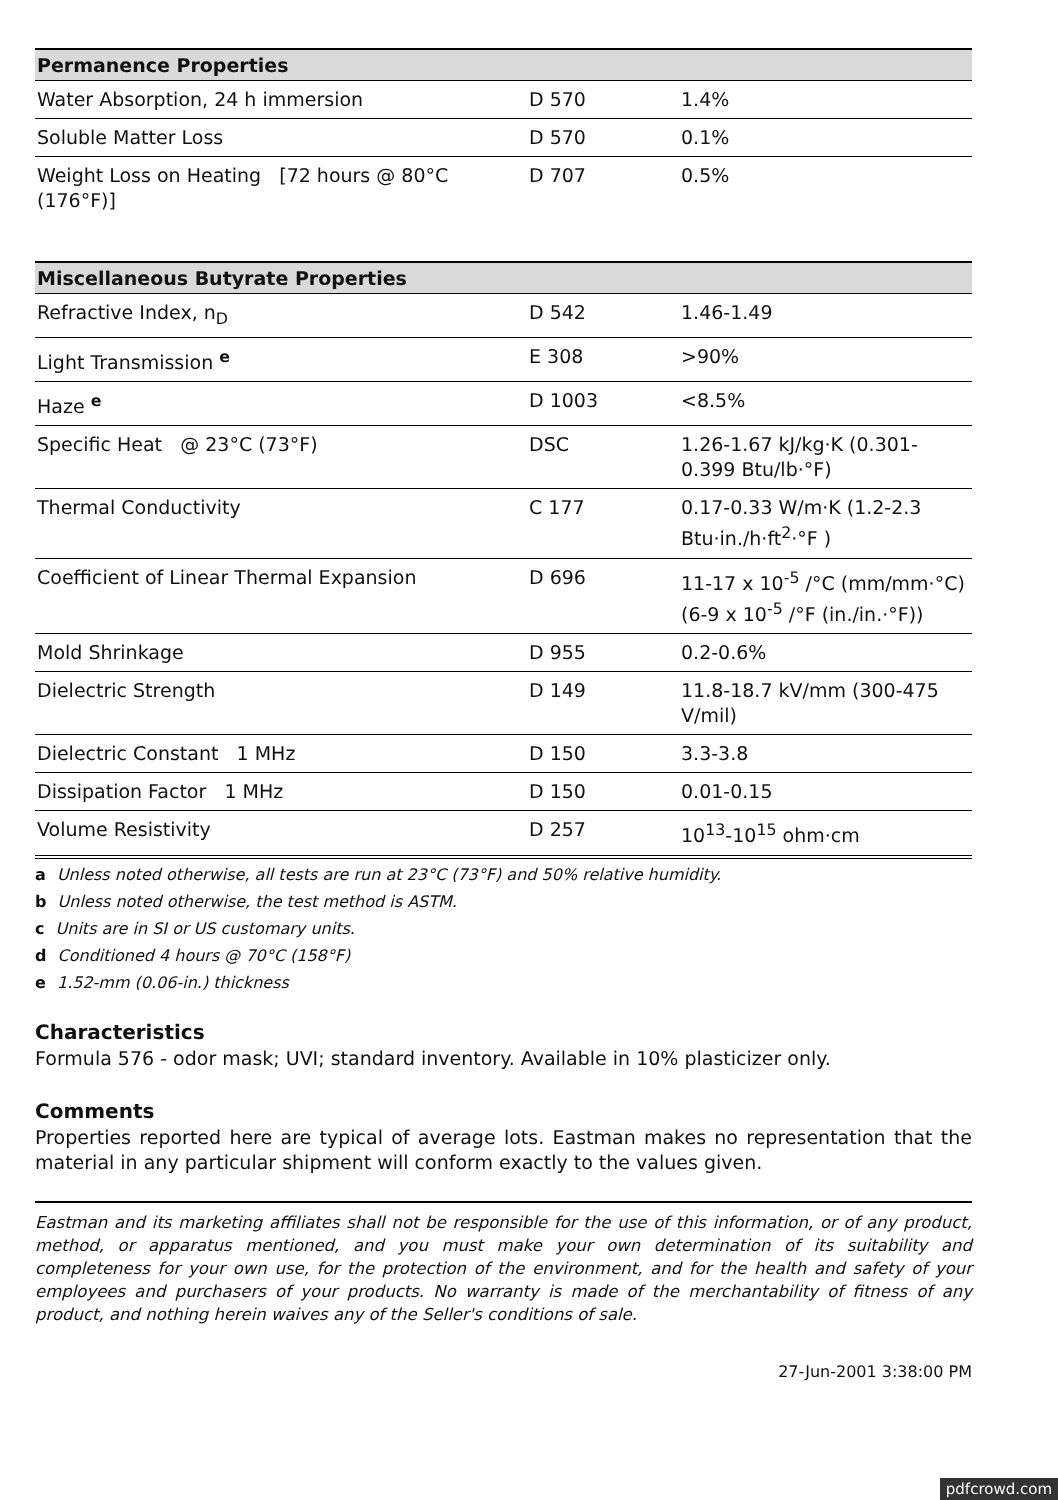| Permanence Properties | | |
| --- | --- | --- |
| Water Absorption, 24 h immersion | D 570 | 1.4% |
| Soluble Matter Loss | D 570 | 0.1% |
| Weight Loss on Heating [72 hours @ 80°C (176°F)] | D 707 | 0.5% |
| Miscellaneous Butyrate Properties | | |
| Refractive Index, n<sub>D</sub> | D 542 | 1.46-1.49 |
| Light Transmission <sup>e</sup> | E 308 | >90% |
| Haze <sup>e</sup> | D 1003 | <8.5% |
| Specific Heat @ 23°C (73°F) | DSC | 1.26-1.67 kJ/kg·K (0.301-0.399 Btu/lb·°F) |
| Thermal Conductivity | C 177 | 0.17-0.33 W/m·K (1.2-2.3 Btu·in./h·ft<sup>2</sup>·°F ) |
| Coefficient of Linear Thermal Expansion | D 696 | 11-17 x 10<sup>-5</sup> /°C (mm/mm·°C) (6-9 x 10<sup>-5</sup> /°F (in./in.·°F)) |
| Mold Shrinkage | D 955 | 0.2-0.6% |
| Dielectric Strength | D 149 | 11.8-18.7 kV/mm (300-475 V/mil) |
| Dielectric Constant 1 MHz | D 150 | 3.3-3.8 |
| Dissipation Factor 1 MHz | D 150 | 0.01-0.15 |
| Volume Resistivity | D 257 | 10<sup>13</sup>-10<sup>15</sup> ohm·cm |
a Unless noted otherwise, all tests are run at 23°C (73°F) and 50% relative humidity.
b Unless noted otherwise, the test method is ASTM.
c Units are in SI or US customary units.
d Conditioned 4 hours @ 70°C (158°F)
e 1.52-mm (0.06-in.) thickness
Characteristics
Formula 576 - odor mask; UVI; standard inventory. Available in 10% plasticizer only.
Comments
Properties reported here are typical of average lots. Eastman makes no representation that the material in any particular shipment will conform exactly to the values given.
Eastman and its marketing affiliates shall not be responsible for the use of this information, or of any product, method, or apparatus mentioned, and you must make your own determination of its suitability and completeness for your own use, for the protection of the environment, and for the health and safety of your employees and purchasers of your products. No warranty is made of the merchantability of fitness of any product, and nothing herein waives any of the Seller's conditions of sale.
27-Jun-2001 3:38:00 PM
pdfcrowd.com